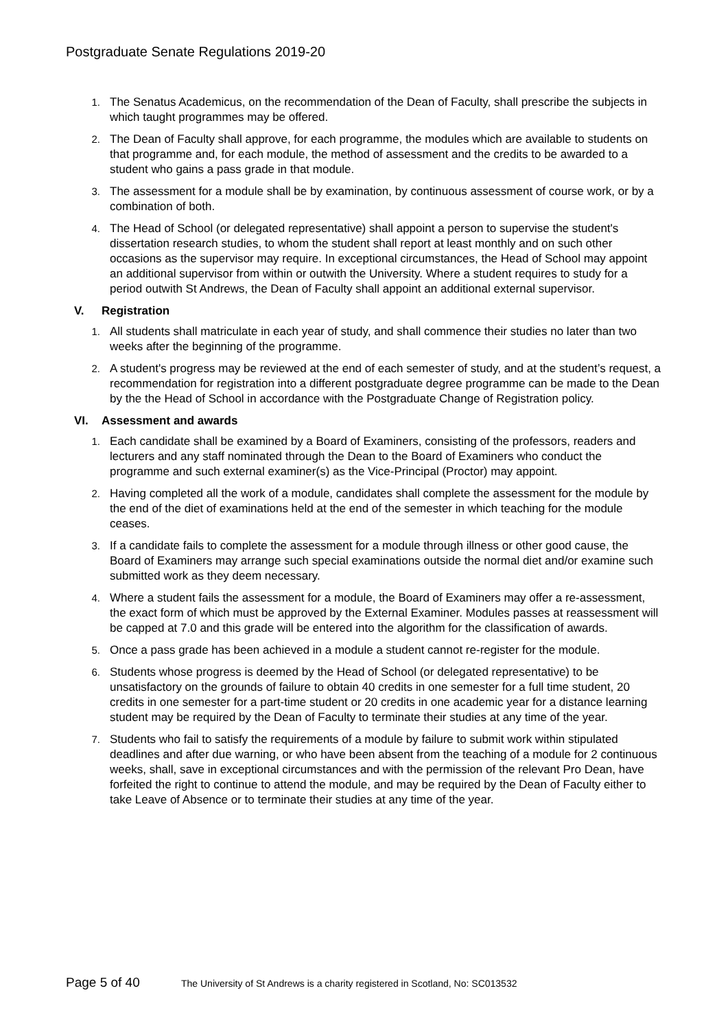Postgraduate Senate Regulations 2019-20
1. The Senatus Academicus, on the recommendation of the Dean of Faculty, shall prescribe the subjects in which taught programmes may be offered.
2. The Dean of Faculty shall approve, for each programme, the modules which are available to students on that programme and, for each module, the method of assessment and the credits to be awarded to a student who gains a pass grade in that module.
3. The assessment for a module shall be by examination, by continuous assessment of course work, or by a combination of both.
4. The Head of School (or delegated representative) shall appoint a person to supervise the student's dissertation research studies, to whom the student shall report at least monthly and on such other occasions as the supervisor may require. In exceptional circumstances, the Head of School may appoint an additional supervisor from within or outwith the University. Where a student requires to study for a period outwith St Andrews, the Dean of Faculty shall appoint an additional external supervisor.
V. Registration
1. All students shall matriculate in each year of study, and shall commence their studies no later than two weeks after the beginning of the programme.
2. A student's progress may be reviewed at the end of each semester of study, and at the student’s request, a recommendation for registration into a different postgraduate degree programme can be made to the Dean by the the Head of School in accordance with the Postgraduate Change of Registration policy.
VI. Assessment and awards
1. Each candidate shall be examined by a Board of Examiners, consisting of the professors, readers and lecturers and any staff nominated through the Dean to the Board of Examiners who conduct the programme and such external examiner(s) as the Vice-Principal (Proctor) may appoint.
2. Having completed all the work of a module, candidates shall complete the assessment for the module by the end of the diet of examinations held at the end of the semester in which teaching for the module ceases.
3. If a candidate fails to complete the assessment for a module through illness or other good cause, the Board of Examiners may arrange such special examinations outside the normal diet and/or examine such submitted work as they deem necessary.
4. Where a student fails the assessment for a module, the Board of Examiners may offer a re-assessment, the exact form of which must be approved by the External Examiner. Modules passes at reassessment will be capped at 7.0 and this grade will be entered into the algorithm for the classification of awards.
5. Once a pass grade has been achieved in a module a student cannot re-register for the module.
6. Students whose progress is deemed by the Head of School (or delegated representative) to be unsatisfactory on the grounds of failure to obtain 40 credits in one semester for a full time student, 20 credits in one semester for a part-time student or 20 credits in one academic year for a distance learning student may be required by the Dean of Faculty to terminate their studies at any time of the year.
7. Students who fail to satisfy the requirements of a module by failure to submit work within stipulated deadlines and after due warning, or who have been absent from the teaching of a module for 2 continuous weeks, shall, save in exceptional circumstances and with the permission of the relevant Pro Dean, have forfeited the right to continue to attend the module, and may be required by the Dean of Faculty either to take Leave of Absence or to terminate their studies at any time of the year.
Page 5 of 40
The University of St Andrews is a charity registered in Scotland, No: SC013532